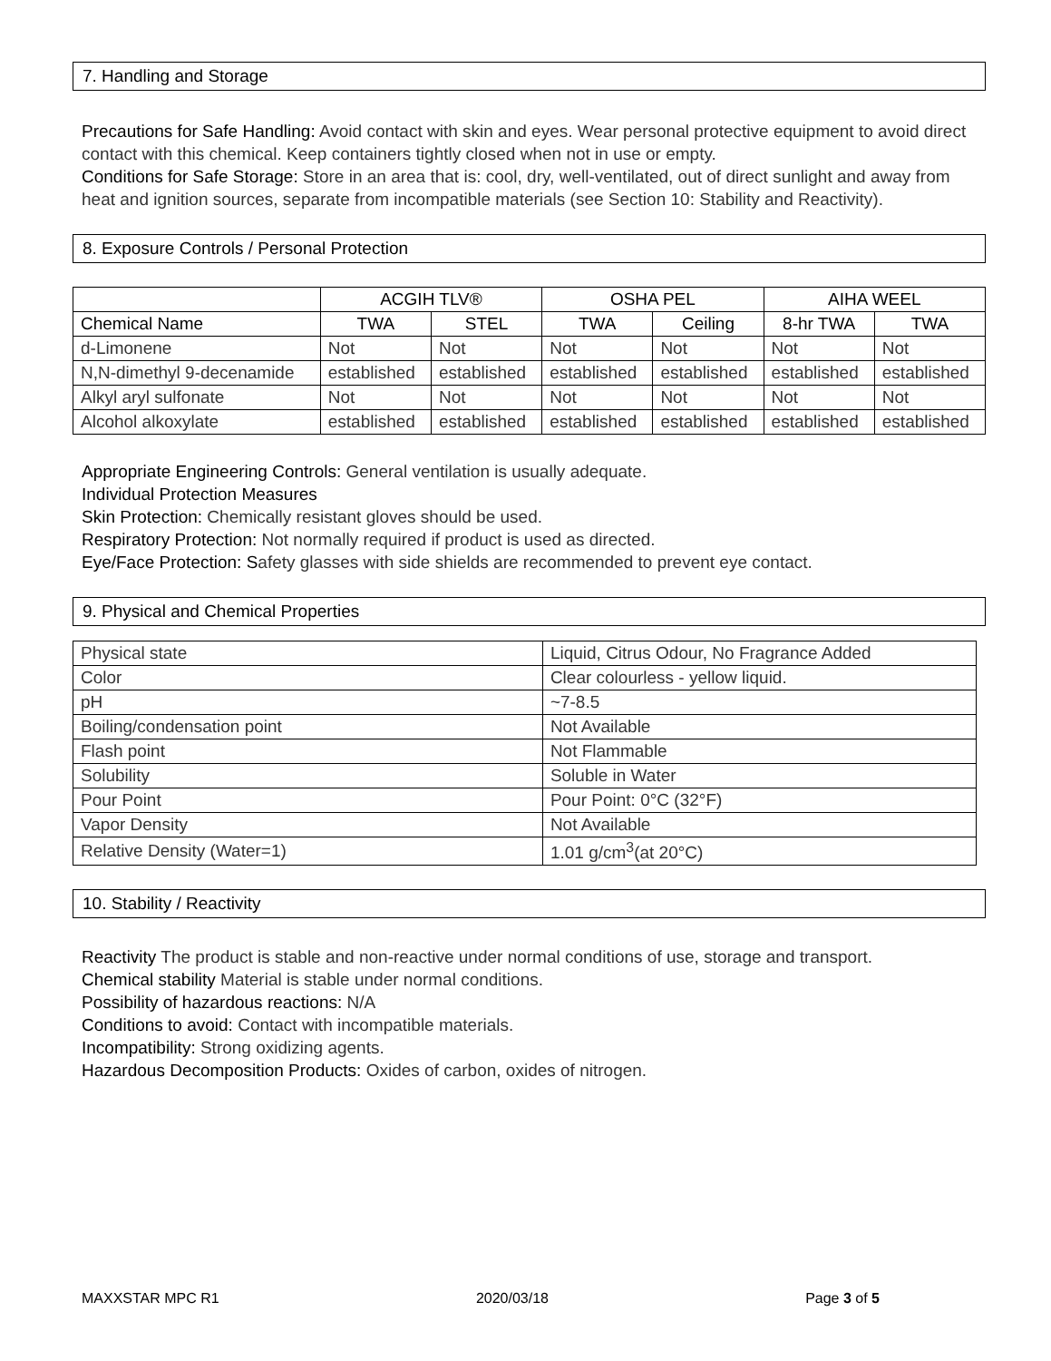7. Handling and Storage
Precautions for Safe Handling: Avoid contact with skin and eyes. Wear personal protective equipment to avoid direct contact with this chemical. Keep containers tightly closed when not in use or empty.
Conditions for Safe Storage: Store in an area that is: cool, dry, well-ventilated, out of direct sunlight and away from heat and ignition sources, separate from incompatible materials (see Section 10: Stability and Reactivity).
8. Exposure Controls / Personal Protection
| | ACGIH TLV® | | OSHA PEL | | AIHA WEEL | |
| --- | --- | --- | --- | --- | --- | --- |
| Chemical Name | TWA | STEL | TWA | Ceiling | 8-hr TWA | TWA |
| d-Limonene | Not | Not | Not | Not | Not | Not |
| N,N-dimethyl 9-decenamide | established | established | established | established | established | established |
| Alkyl aryl sulfonate | Not | Not | Not | Not | Not | Not |
| Alcohol alkoxylate | established | established | established | established | established | established |
Appropriate Engineering Controls: General ventilation is usually adequate.
Individual Protection Measures
Skin Protection: Chemically resistant gloves should be used.
Respiratory Protection: Not normally required if product is used as directed.
Eye/Face Protection: Safety glasses with side shields are recommended to prevent eye contact.
9. Physical and Chemical Properties
| Physical state | Liquid, Citrus Odour, No Fragrance Added |
| Color | Clear colourless - yellow liquid. |
| pH | ~7-8.5 |
| Boiling/condensation point | Not Available |
| Flash point | Not Flammable |
| Solubility | Soluble in Water |
| Pour Point | Pour Point: 0°C (32°F) |
| Vapor Density | Not Available |
| Relative Density (Water=1) | 1.01 g/cm<sup>3</sup>(at 20°C) |
10. Stability / Reactivity
Reactivity The product is stable and non-reactive under normal conditions of use, storage and transport.
Chemical stability Material is stable under normal conditions.
Possibility of hazardous reactions: N/A
Conditions to avoid: Contact with incompatible materials.
Incompatibility: Strong oxidizing agents.
Hazardous Decomposition Products: Oxides of carbon, oxides of nitrogen.
MAXXSTAR MPC R1 2020/03/18 Page 3 of 5